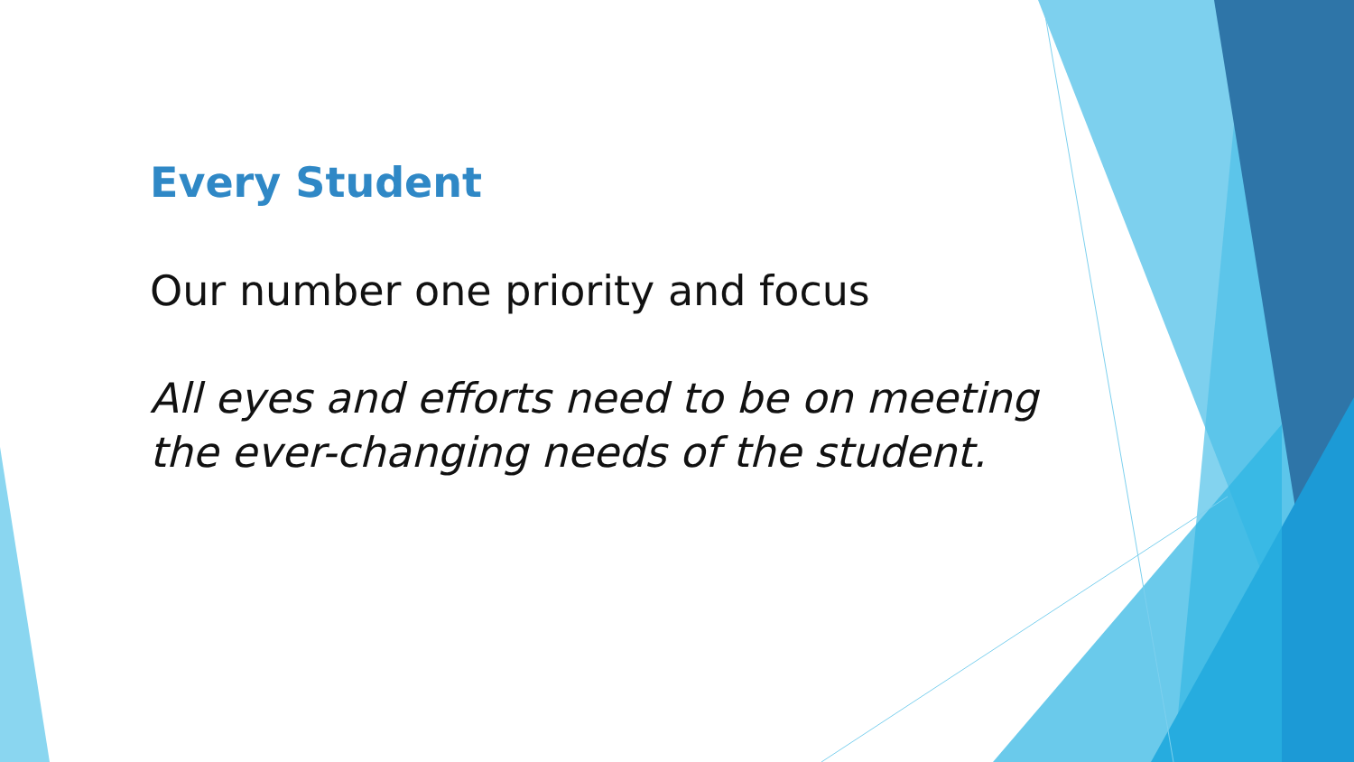Every Student
Our number one priority and focus
All eyes and efforts need to be on meeting the ever-changing needs of the student.